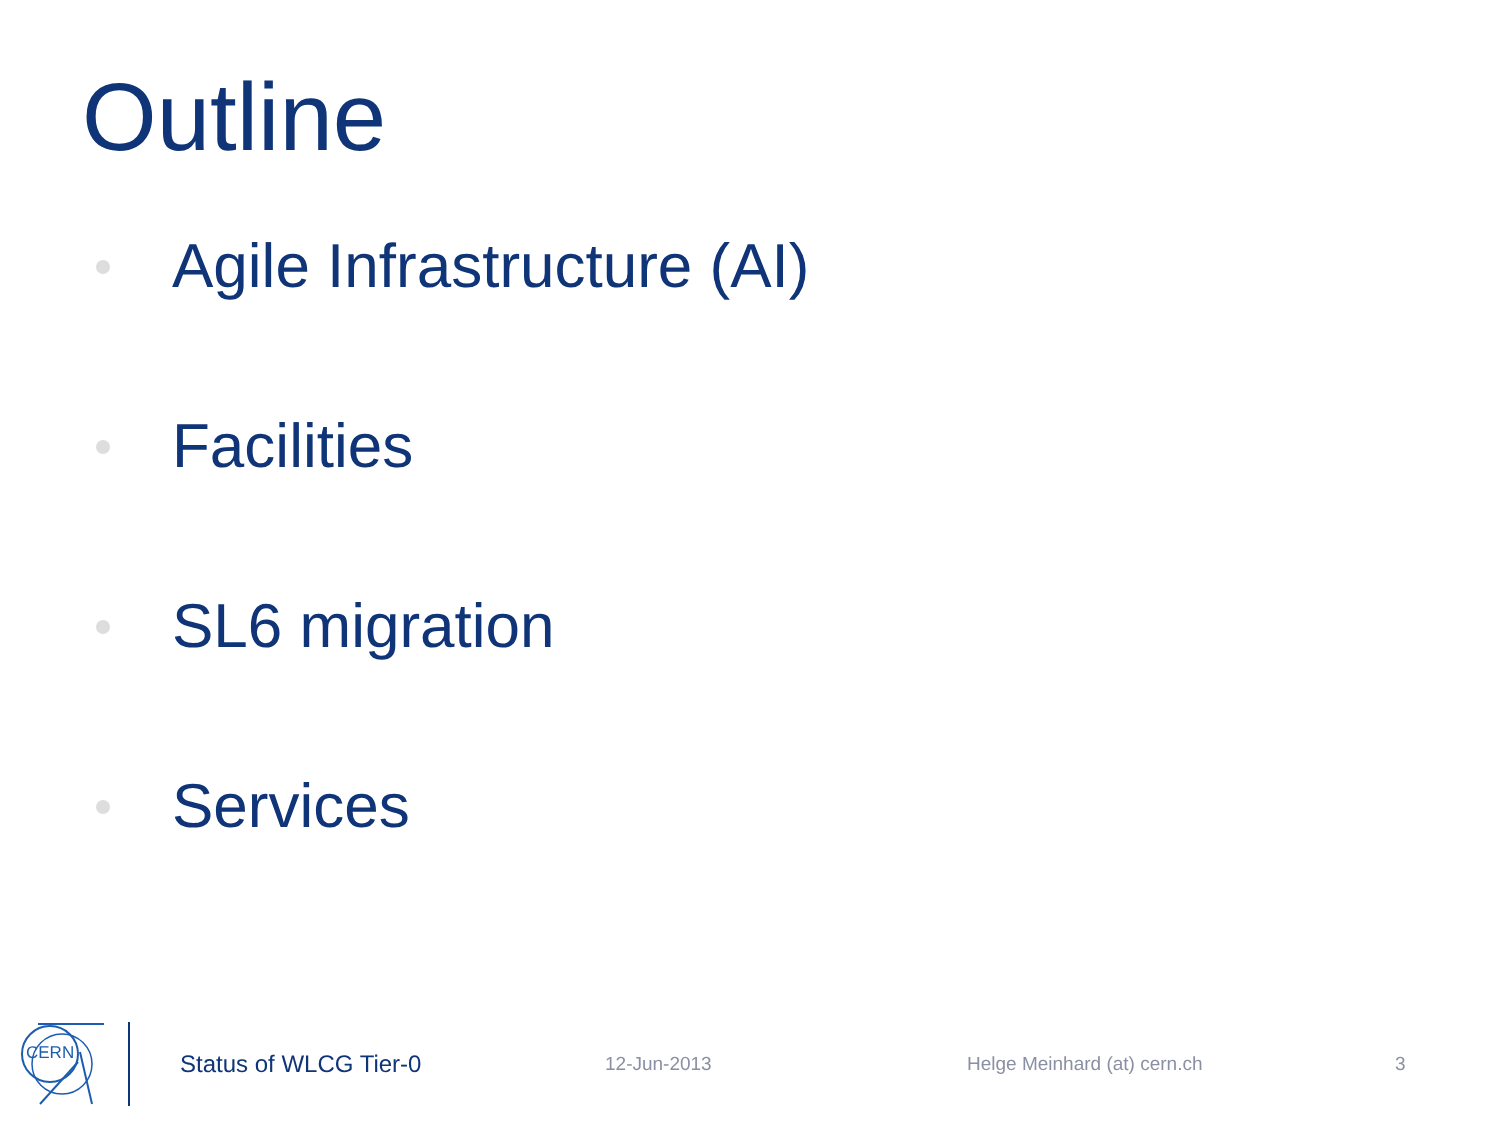Outline
Agile Infrastructure (AI)
Facilities
SL6 migration
Services
CERN
Status of WLCG Tier-0
12-Jun-2013 Helge Meinhard (at) cern.ch 3